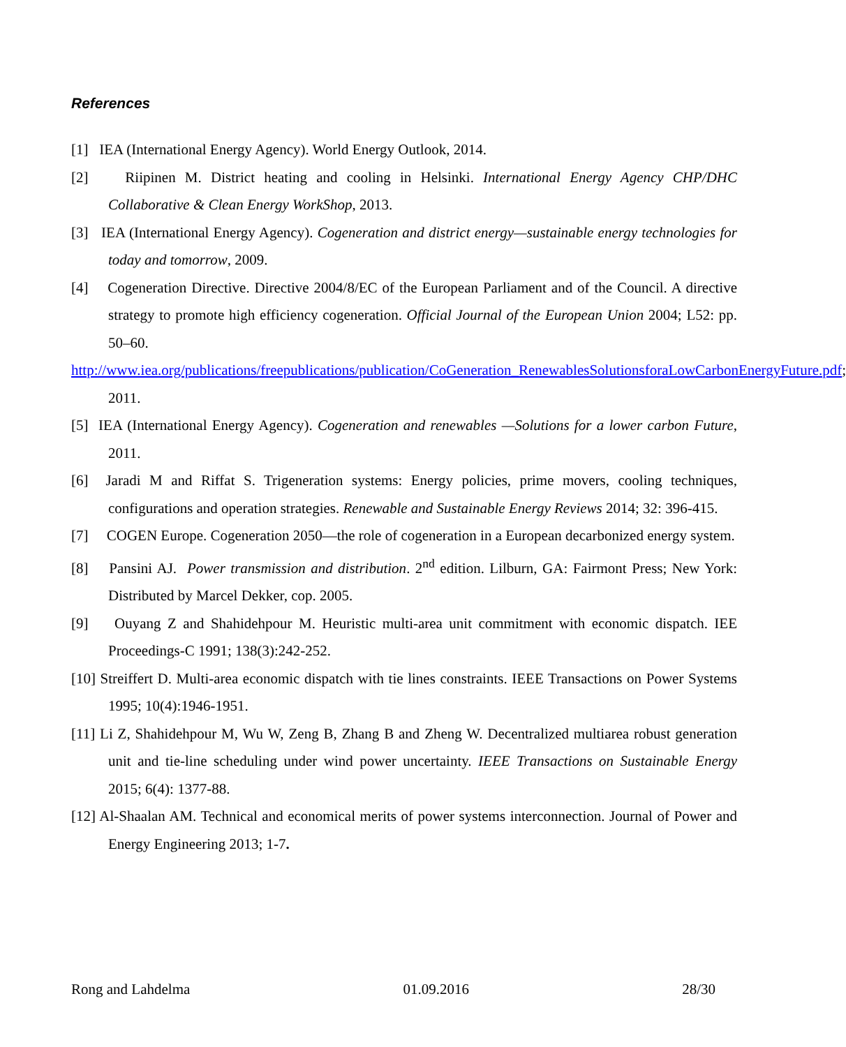References
[1] IEA (International Energy Agency). World Energy Outlook, 2014.
[2] Riipinen M. District heating and cooling in Helsinki. International Energy Agency CHP/DHC Collaborative & Clean Energy WorkShop, 2013.
[3] IEA (International Energy Agency). Cogeneration and district energy—sustainable energy technologies for today and tomorrow, 2009.
[4] Cogeneration Directive. Directive 2004/8/EC of the European Parliament and of the Council. A directive strategy to promote high efficiency cogeneration. Official Journal of the European Union 2004; L52: pp. 50–60.
http://www.iea.org/publications/freepublications/publication/CoGeneration_RenewablesSolutionsforaLowCarbonEnergyFuture.pdf; 2011.
[5] IEA (International Energy Agency). Cogeneration and renewables —Solutions for a lower carbon Future, 2011.
[6] Jaradi M and Riffat S. Trigeneration systems: Energy policies, prime movers, cooling techniques, configurations and operation strategies. Renewable and Sustainable Energy Reviews 2014; 32: 396-415.
[7] COGEN Europe. Cogeneration 2050—the role of cogeneration in a European decarbonized energy system.
[8] Pansini AJ. Power transmission and distribution. 2<sup>nd</sup> edition. Lilburn, GA: Fairmont Press; New York: Distributed by Marcel Dekker, cop. 2005.
[9] Ouyang Z and Shahidehpour M. Heuristic multi-area unit commitment with economic dispatch. IEE Proceedings-C 1991; 138(3):242-252.
[10] Streiffert D. Multi-area economic dispatch with tie lines constraints. IEEE Transactions on Power Systems 1995; 10(4):1946-1951.
[11] Li Z, Shahidehpour M, Wu W, Zeng B, Zhang B and Zheng W. Decentralized multiarea robust generation unit and tie-line scheduling under wind power uncertainty. IEEE Transactions on Sustainable Energy 2015; 6(4): 1377-88.
[12] Al-Shaalan AM. Technical and economical merits of power systems interconnection. Journal of Power and Energy Engineering 2013; 1-7.
Rong and Lahdelma 01.09.2016 28/30